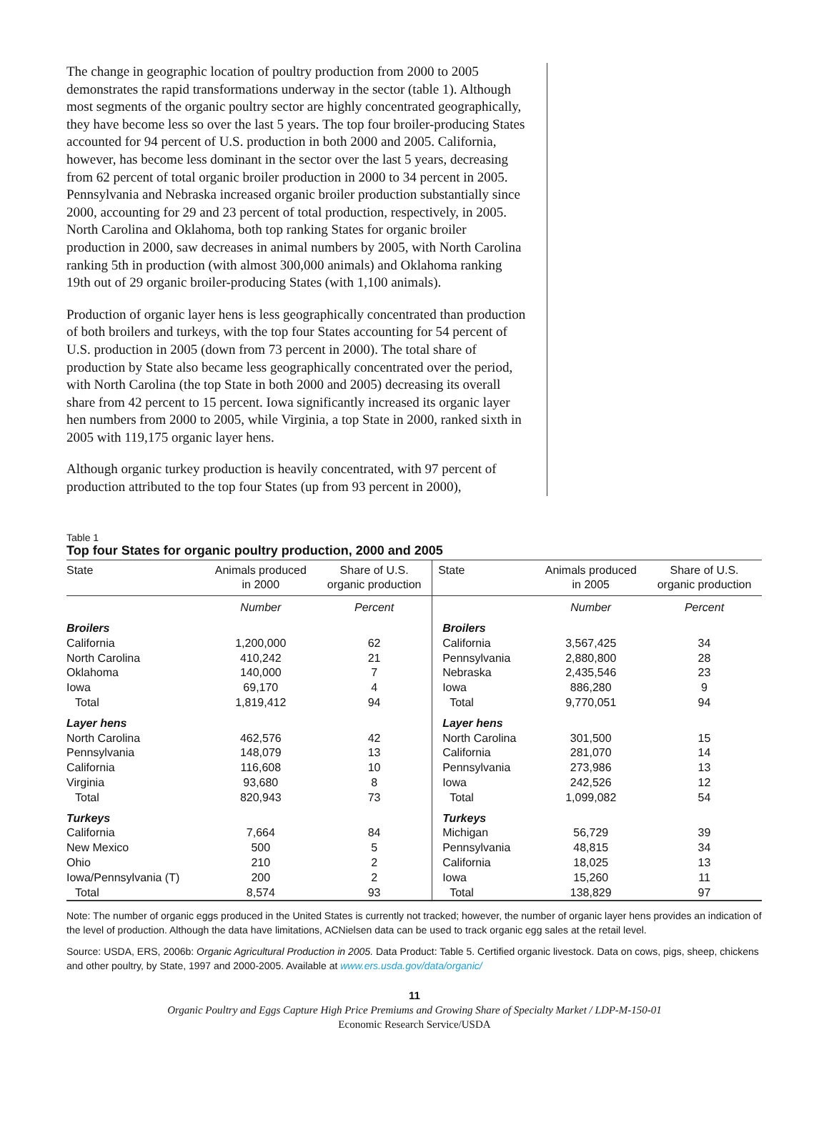The change in geographic location of poultry production from 2000 to 2005 demonstrates the rapid transformations underway in the sector (table 1). Although most segments of the organic poultry sector are highly concentrated geographically, they have become less so over the last 5 years. The top four broiler-producing States accounted for 94 percent of U.S. production in both 2000 and 2005. California, however, has become less dominant in the sector over the last 5 years, decreasing from 62 percent of total organic broiler production in 2000 to 34 percent in 2005. Pennsylvania and Nebraska increased organic broiler production substantially since 2000, accounting for 29 and 23 percent of total production, respectively, in 2005. North Carolina and Oklahoma, both top ranking States for organic broiler production in 2000, saw decreases in animal numbers by 2005, with North Carolina ranking 5th in production (with almost 300,000 animals) and Oklahoma ranking 19th out of 29 organic broiler-producing States (with 1,100 animals).
Production of organic layer hens is less geographically concentrated than production of both broilers and turkeys, with the top four States accounting for 54 percent of U.S. production in 2005 (down from 73 percent in 2000). The total share of production by State also became less geographically concentrated over the period, with North Carolina (the top State in both 2000 and 2005) decreasing its overall share from 42 percent to 15 percent. Iowa significantly increased its organic layer hen numbers from 2000 to 2005, while Virginia, a top State in 2000, ranked sixth in 2005 with 119,175 organic layer hens.
Although organic turkey production is heavily concentrated, with 97 percent of production attributed to the top four States (up from 93 percent in 2000),
Table 1
Top four States for organic poultry production, 2000 and 2005
| State | Animals produced in 2000 | Share of U.S. organic production | State | Animals produced in 2005 | Share of U.S. organic production |
| --- | --- | --- | --- | --- | --- |
| | Number | Percent | | Number | Percent |
| Broilers | | | Broilers | | |
| California | 1,200,000 | 62 | California | 3,567,425 | 34 |
| North Carolina | 410,242 | 21 | Pennsylvania | 2,880,800 | 28 |
| Oklahoma | 140,000 | 7 | Nebraska | 2,435,546 | 23 |
| Iowa | 69,170 | 4 | Iowa | 886,280 | 9 |
| Total | 1,819,412 | 94 | Total | 9,770,051 | 94 |
| Layer hens | | | Layer hens | | |
| North Carolina | 462,576 | 42 | North Carolina | 301,500 | 15 |
| Pennsylvania | 148,079 | 13 | California | 281,070 | 14 |
| California | 116,608 | 10 | Pennsylvania | 273,986 | 13 |
| Virginia | 93,680 | 8 | Iowa | 242,526 | 12 |
| Total | 820,943 | 73 | Total | 1,099,082 | 54 |
| Turkeys | | | Turkeys | | |
| California | 7,664 | 84 | Michigan | 56,729 | 39 |
| New Mexico | 500 | 5 | Pennsylvania | 48,815 | 34 |
| Ohio | 210 | 2 | California | 18,025 | 13 |
| Iowa/Pennsylvania (T) | 200 | 2 | Iowa | 15,260 | 11 |
| Total | 8,574 | 93 | Total | 138,829 | 97 |
Note: The number of organic eggs produced in the United States is currently not tracked; however, the number of organic layer hens provides an indication of the level of production. Although the data have limitations, ACNielsen data can be used to track organic egg sales at the retail level.
Source: USDA, ERS, 2006b: Organic Agricultural Production in 2005. Data Product: Table 5. Certified organic livestock. Data on cows, pigs, sheep, chickens and other poultry, by State, 1997 and 2000-2005. Available at www.ers.usda.gov/data/organic/
11
Organic Poultry and Eggs Capture High Price Premiums and Growing Share of Specialty Market / LDP-M-150-01
Economic Research Service/USDA